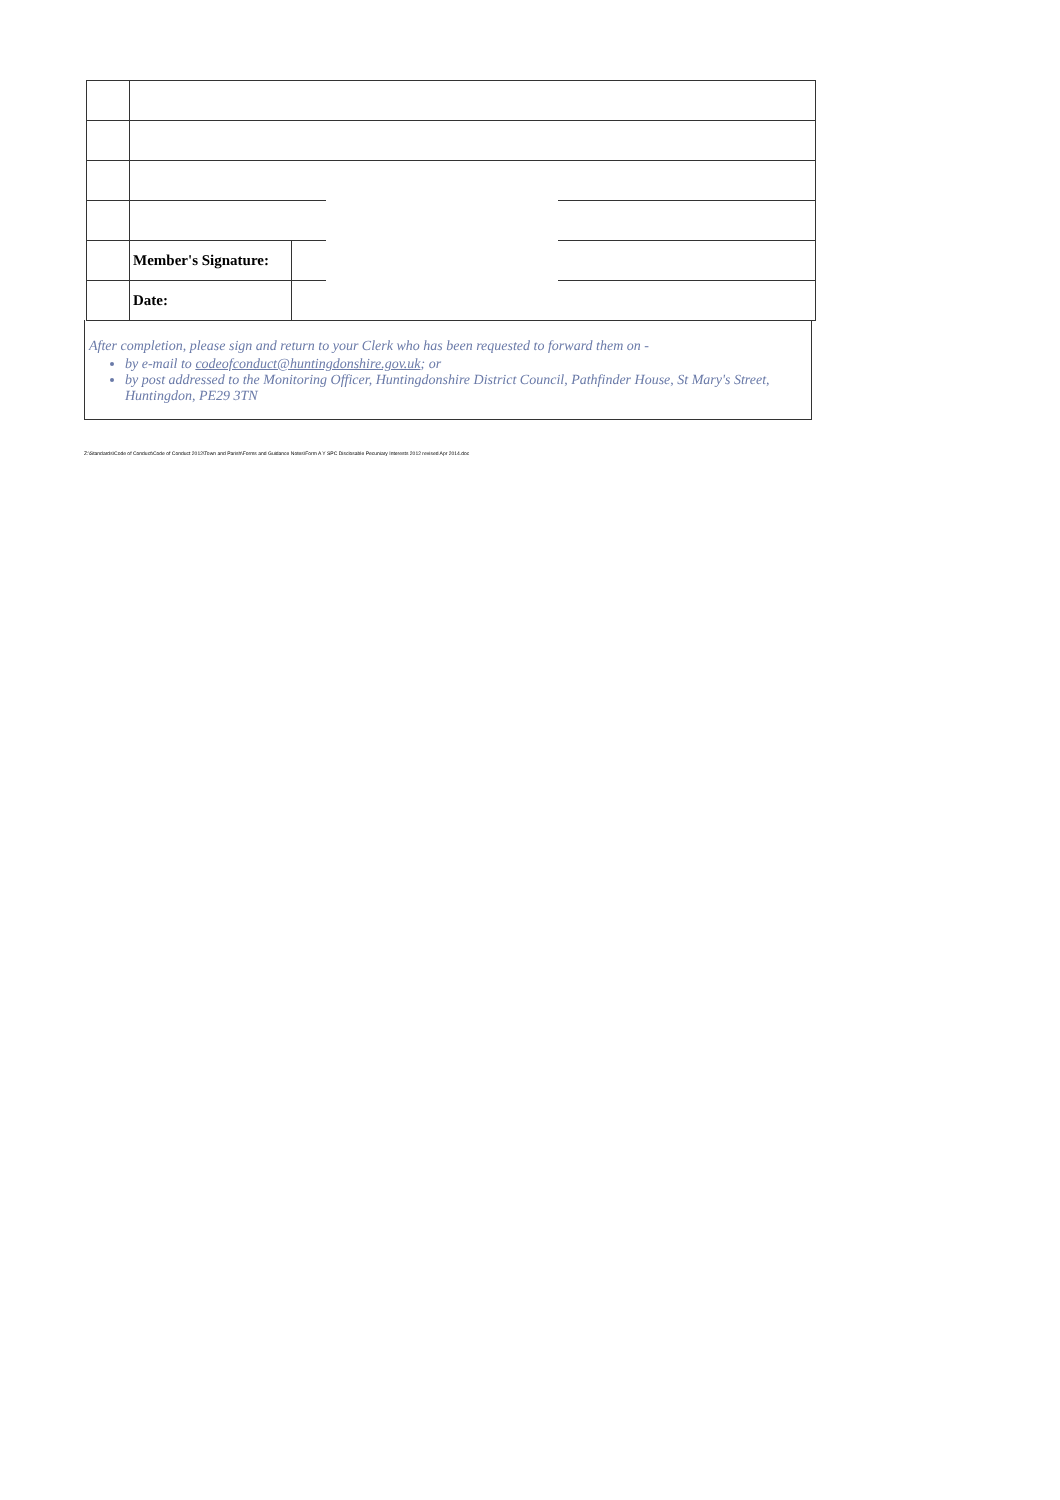| | Member's Signature: | |
| | Date: | |
After completion, please sign and return to your Clerk who has been requested to forward them on -
by e-mail to codeofconduct@huntingdonshire.gov.uk; or
by post addressed to the Monitoring Officer, Huntingdonshire District Council, Pathfinder House, St Mary's Street, Huntingdon, PE29 3TN
Z:\Standards\Code of Conduct\Code of Conduct 2012\Town and Parish\Forms and Guidance Notes\Form A Y SPC Disclosable Pecuniary Interests 2012 revised Apr 2014.doc